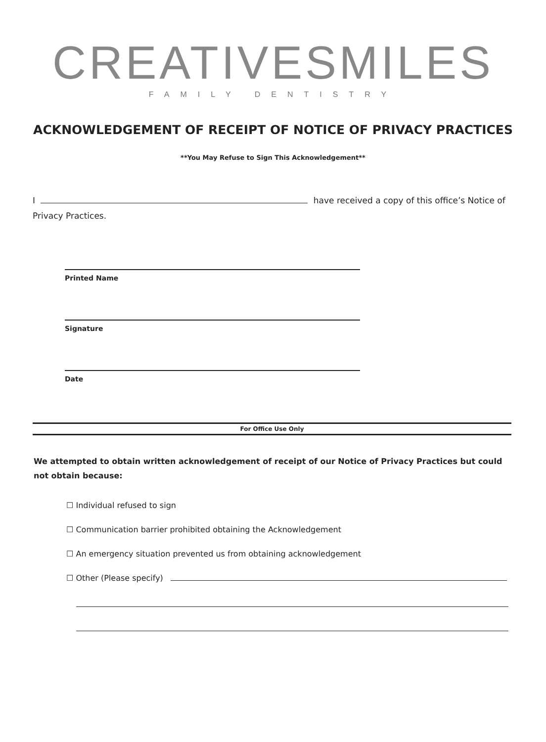CREATIVESMILES
FAMILY DENTISTRY
ACKNOWLEDGEMENT OF RECEIPT OF NOTICE OF PRIVACY PRACTICES
**You May Refuse to Sign This Acknowledgement**
I have received a copy of this office’s Notice of Privacy Practices.
Printed Name
Signature
Date
For Office Use Only
We attempted to obtain written acknowledgement of receipt of our Notice of Privacy Practices but could not obtain because:
☐ Individual refused to sign
☐ Communication barrier prohibited obtaining the Acknowledgement
☐ An emergency situation prevented us from obtaining acknowledgement
☐ Other (Please specify)